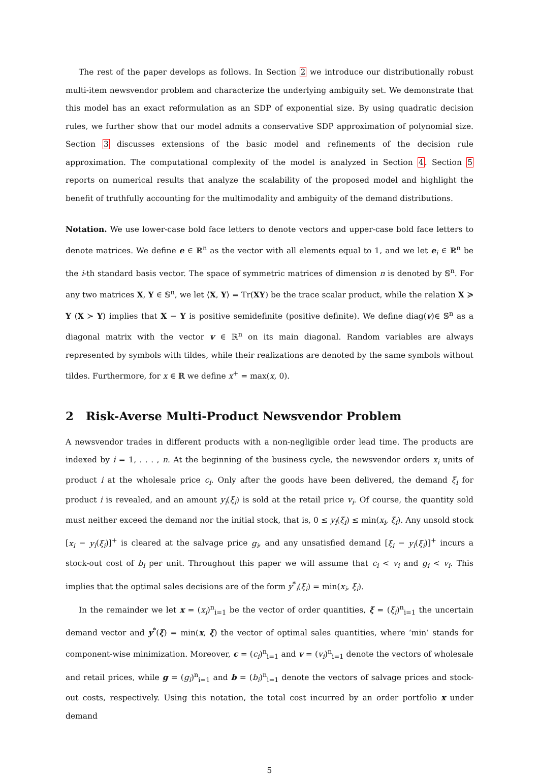The rest of the paper develops as follows. In Section 2 we introduce our distributionally robust multi-item newsvendor problem and characterize the underlying ambiguity set. We demonstrate that this model has an exact reformulation as an SDP of exponential size. By using quadratic decision rules, we further show that our model admits a conservative SDP approximation of polynomial size. Section 3 discusses extensions of the basic model and refinements of the decision rule approximation. The computational complexity of the model is analyzed in Section 4. Section 5 reports on numerical results that analyze the scalability of the proposed model and highlight the benefit of truthfully accounting for the multimodality and ambiguity of the demand distributions.
Notation. We use lower-case bold face letters to denote vectors and upper-case bold face letters to denote matrices. We define e ∈ ℝ<sup>n</sup> as the vector with all elements equal to 1, and we let e<sub>i</sub> ∈ ℝ<sup>n</sup> be the i-th standard basis vector. The space of symmetric matrices of dimension n is denoted by 𝕊<sup>n</sup>. For any two matrices X, Y ∈ 𝕊<sup>n</sup>, we let ⟨X, Y⟩ = Tr(XY) be the trace scalar product, while the relation X ≽ Y (X ≻ Y) implies that X − Y is positive semidefinite (positive definite). We define diag(v)∈ 𝕊<sup>n</sup> as a diagonal matrix with the vector v ∈ ℝ<sup>n</sup> on its main diagonal. Random variables are always represented by symbols with tildes, while their realizations are denoted by the same symbols without tildes. Furthermore, for x ∈ ℝ we define x<sup>+</sup> = max(x, 0).
2 Risk-Averse Multi-Product Newsvendor Problem
A newsvendor trades in different products with a non-negligible order lead time. The products are indexed by i = 1, . . . , n. At the beginning of the business cycle, the newsvendor orders x<sub>i</sub> units of product i at the wholesale price c<sub>i</sub>. Only after the goods have been delivered, the demand ξ<sub>i</sub> for product i is revealed, and an amount y<sub>i</sub>(ξ<sub>i</sub>) is sold at the retail price v<sub>i</sub>. Of course, the quantity sold must neither exceed the demand nor the initial stock, that is, 0 ≤ y<sub>i</sub>(ξ<sub>i</sub>) ≤ min(x<sub>i</sub>, ξ<sub>i</sub>). Any unsold stock [x<sub>i</sub> − y<sub>i</sub>(ξ<sub>i</sub>)]<sup>+</sup> is cleared at the salvage price g<sub>i</sub>, and any unsatisfied demand [ξ<sub>i</sub> − y<sub>i</sub>(ξ<sub>i</sub>)]<sup>+</sup> incurs a stock-out cost of b<sub>i</sub> per unit. Throughout this paper we will assume that c<sub>i</sub> < v<sub>i</sub> and g<sub>i</sub> < v<sub>i</sub>. This implies that the optimal sales decisions are of the form y<sup>*</sup><sub>i</sub>(ξ<sub>i</sub>) = min(x<sub>i</sub>, ξ<sub>i</sub>).
In the remainder we let x = (x<sub>i</sub>)<sup>n</sup><sub>i=1</sub> be the vector of order quantities, ξ = (ξ<sub>i</sub>)<sup>n</sup><sub>i=1</sub> the uncertain demand vector and y<sup>*</sup>(ξ) = min(x, ξ) the vector of optimal sales quantities, where ‘min’ stands for component-wise minimization. Moreover, c = (c<sub>i</sub>)<sup>n</sup><sub>i=1</sub> and v = (v<sub>i</sub>)<sup>n</sup><sub>i=1</sub> denote the vectors of wholesale and retail prices, while g = (g<sub>i</sub>)<sup>n</sup><sub>i=1</sub> and b = (b<sub>i</sub>)<sup>n</sup><sub>i=1</sub> denote the vectors of salvage prices and stock-out costs, respectively. Using this notation, the total cost incurred by an order portfolio x under demand
5